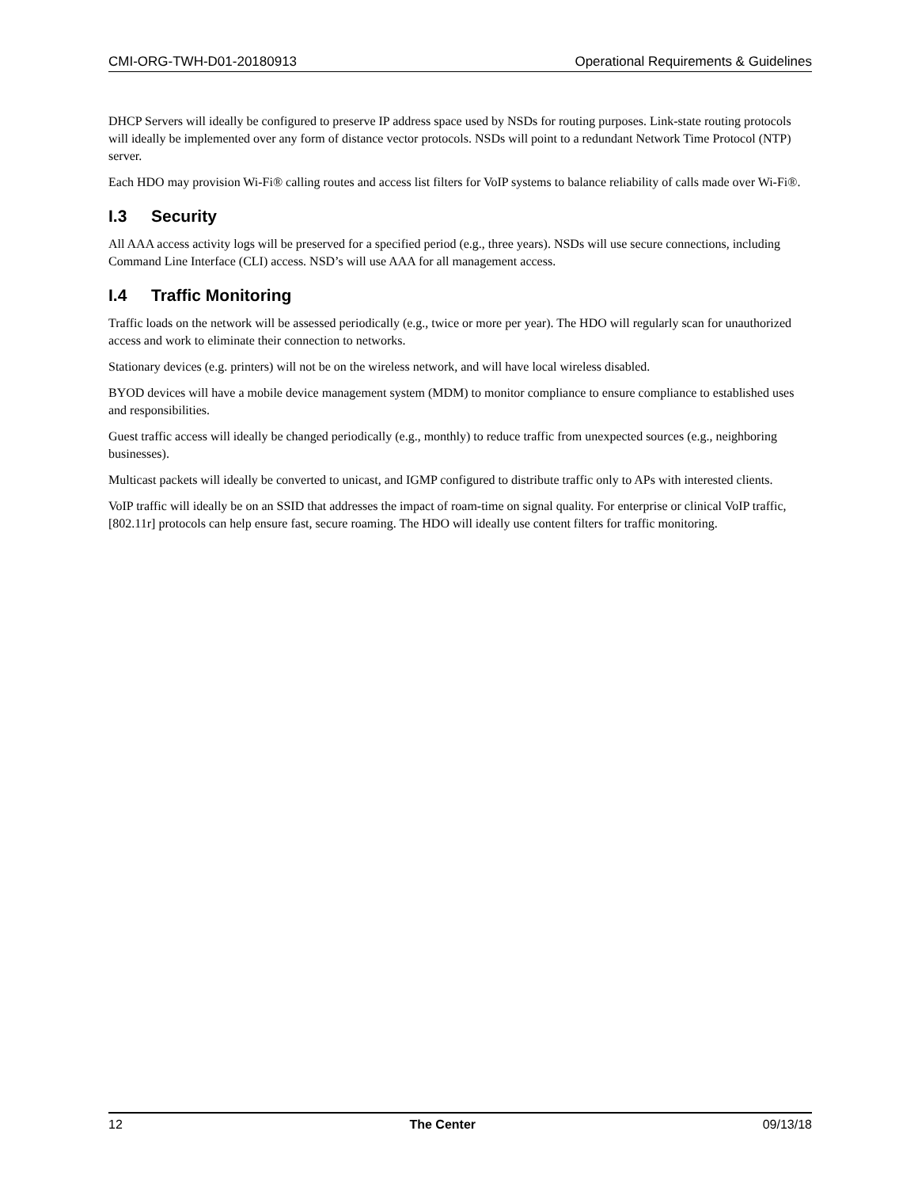CMI-ORG-TWH-D01-20180913 Operational Requirements & Guidelines
DHCP Servers will ideally be configured to preserve IP address space used by NSDs for routing purposes. Link-state routing protocols will ideally be implemented over any form of distance vector protocols. NSDs will point to a redundant Network Time Protocol (NTP) server.
Each HDO may provision Wi-Fi® calling routes and access list filters for VoIP systems to balance reliability of calls made over Wi-Fi®.
I.3 Security
All AAA access activity logs will be preserved for a specified period (e.g., three years). NSDs will use secure connections, including Command Line Interface (CLI) access. NSD’s will use AAA for all management access.
I.4 Traffic Monitoring
Traffic loads on the network will be assessed periodically (e.g., twice or more per year). The HDO will regularly scan for unauthorized access and work to eliminate their connection to networks.
Stationary devices (e.g. printers) will not be on the wireless network, and will have local wireless disabled.
BYOD devices will have a mobile device management system (MDM) to monitor compliance to ensure compliance to established uses and responsibilities.
Guest traffic access will ideally be changed periodically (e.g., monthly) to reduce traffic from unexpected sources (e.g., neighboring businesses).
Multicast packets will ideally be converted to unicast, and IGMP configured to distribute traffic only to APs with interested clients.
VoIP traffic will ideally be on an SSID that addresses the impact of roam-time on signal quality. For enterprise or clinical VoIP traffic, [802.11r] protocols can help ensure fast, secure roaming. The HDO will ideally use content filters for traffic monitoring.
12 The Center 09/13/18